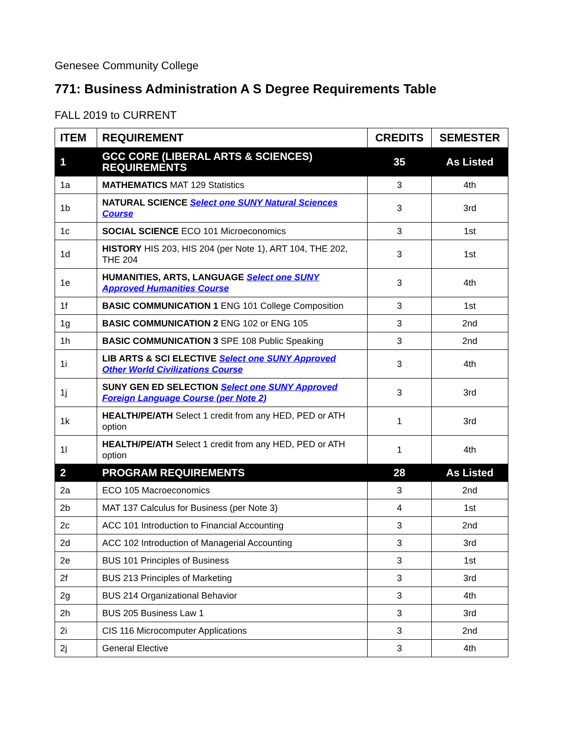Genesee Community College
771: Business Administration A S Degree Requirements Table
FALL 2019 to CURRENT
| ITEM | REQUIREMENT | CREDITS | SEMESTER |
| --- | --- | --- | --- |
| 1 | GCC CORE (LIBERAL ARTS & SCIENCES) REQUIREMENTS | 35 | As Listed |
| 1a | MATHEMATICS MAT 129 Statistics | 3 | 4th |
| 1b | NATURAL SCIENCE Select one SUNY Natural Sciences Course | 3 | 3rd |
| 1c | SOCIAL SCIENCE ECO 101 Microeconomics | 3 | 1st |
| 1d | HISTORY HIS 203, HIS 204 (per Note 1), ART 104, THE 202, THE 204 | 3 | 1st |
| 1e | HUMANITIES, ARTS, LANGUAGE Select one SUNY Approved Humanities Course | 3 | 4th |
| 1f | BASIC COMMUNICATION 1 ENG 101 College Composition | 3 | 1st |
| 1g | BASIC COMMUNICATION 2 ENG 102 or ENG 105 | 3 | 2nd |
| 1h | BASIC COMMUNICATION 3 SPE 108 Public Speaking | 3 | 2nd |
| 1i | LIB ARTS & SCI ELECTIVE Select one SUNY Approved Other World Civilizations Course | 3 | 4th |
| 1j | SUNY GEN ED SELECTION Select one SUNY Approved Foreign Language Course (per Note 2) | 3 | 3rd |
| 1k | HEALTH/PE/ATH Select 1 credit from any HED, PED or ATH option | 1 | 3rd |
| 1l | HEALTH/PE/ATH Select 1 credit from any HED, PED or ATH option | 1 | 4th |
| 2 | PROGRAM REQUIREMENTS | 28 | As Listed |
| 2a | ECO 105 Macroeconomics | 3 | 2nd |
| 2b | MAT 137 Calculus for Business (per Note 3) | 4 | 1st |
| 2c | ACC 101 Introduction to Financial Accounting | 3 | 2nd |
| 2d | ACC 102 Introduction of Managerial Accounting | 3 | 3rd |
| 2e | BUS 101 Principles of Business | 3 | 1st |
| 2f | BUS 213 Principles of Marketing | 3 | 3rd |
| 2g | BUS 214 Organizational Behavior | 3 | 4th |
| 2h | BUS 205 Business Law 1 | 3 | 3rd |
| 2i | CIS 116 Microcomputer Applications | 3 | 2nd |
| 2j | General Elective | 3 | 4th |